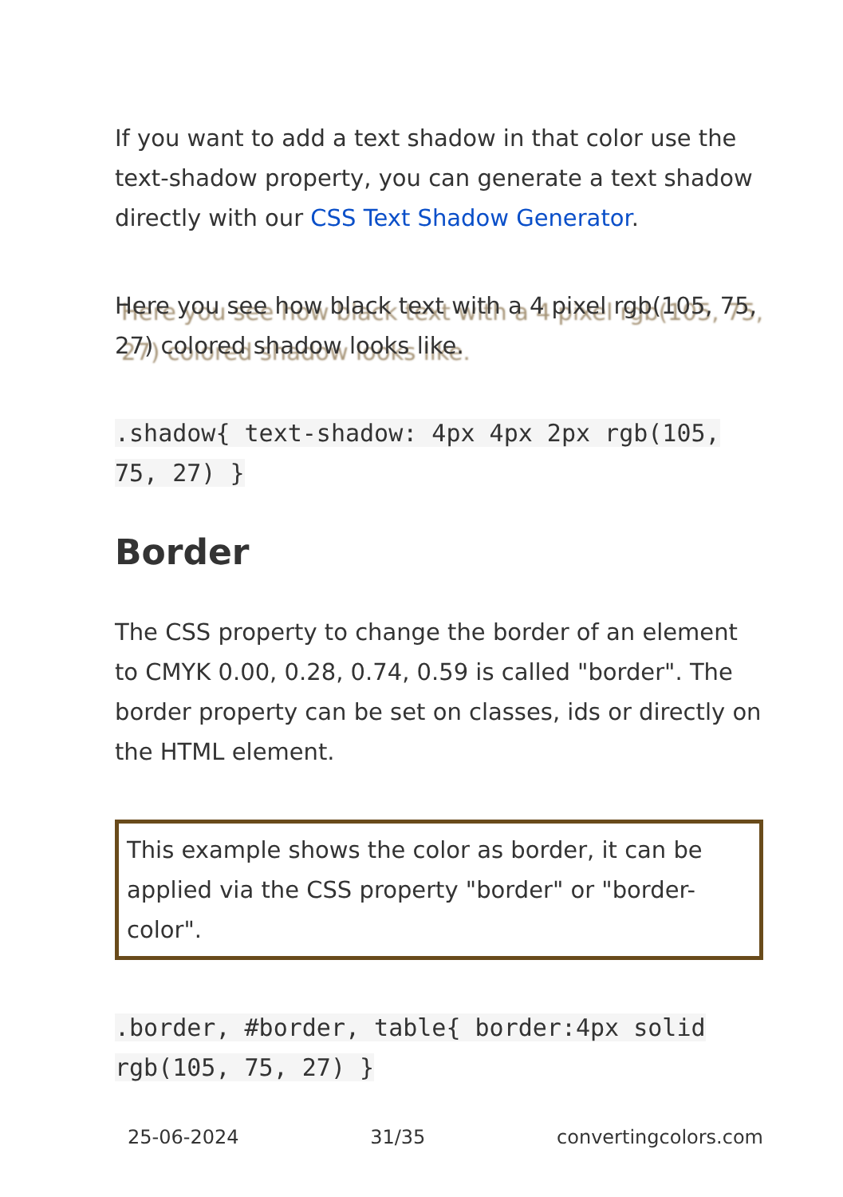If you want to add a text shadow in that color use the text-shadow property, you can generate a text shadow directly with our CSS Text Shadow Generator.
Here you see how black text with a 4 pixel rgb(105, 75, 27) colored shadow looks like.
.shadow{ text-shadow: 4px 4px 2px rgb(105, 75, 27) }
Border
The CSS property to change the border of an element to CMYK 0.00, 0.28, 0.74, 0.59 is called "border". The border property can be set on classes, ids or directly on the HTML element.
This example shows the color as border, it can be applied via the CSS property "border" or "border-color".
.border, #border, table{ border:4px solid rgb(105, 75, 27) }
25-06-2024 31/35 convertingcolors.com